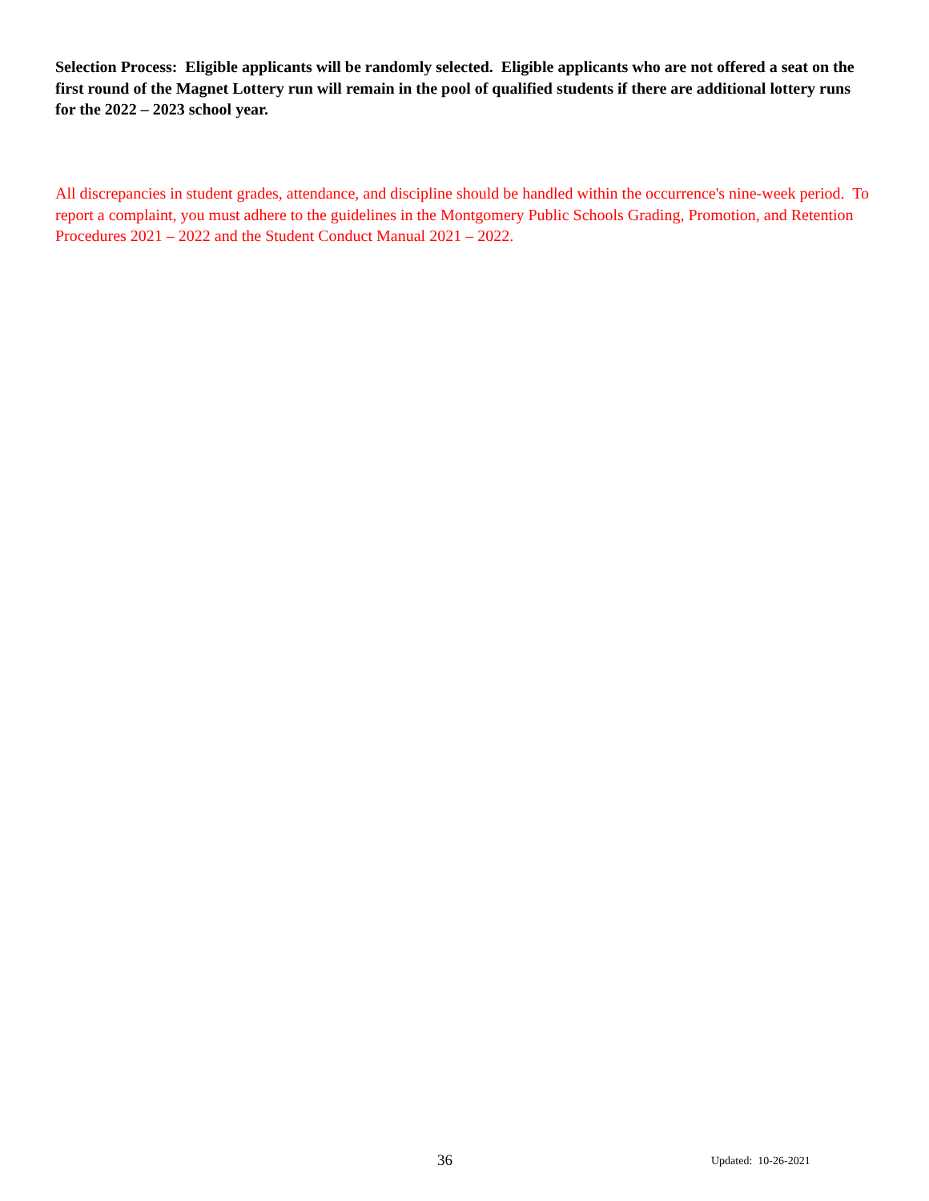Selection Process: Eligible applicants will be randomly selected. Eligible applicants who are not offered a seat on the first round of the Magnet Lottery run will remain in the pool of qualified students if there are additional lottery runs for the 2022 – 2023 school year.
All discrepancies in student grades, attendance, and discipline should be handled within the occurrence's nine-week period. To report a complaint, you must adhere to the guidelines in the Montgomery Public Schools Grading, Promotion, and Retention Procedures 2021 – 2022 and the Student Conduct Manual 2021 – 2022.
36 Updated: 10-26-2021